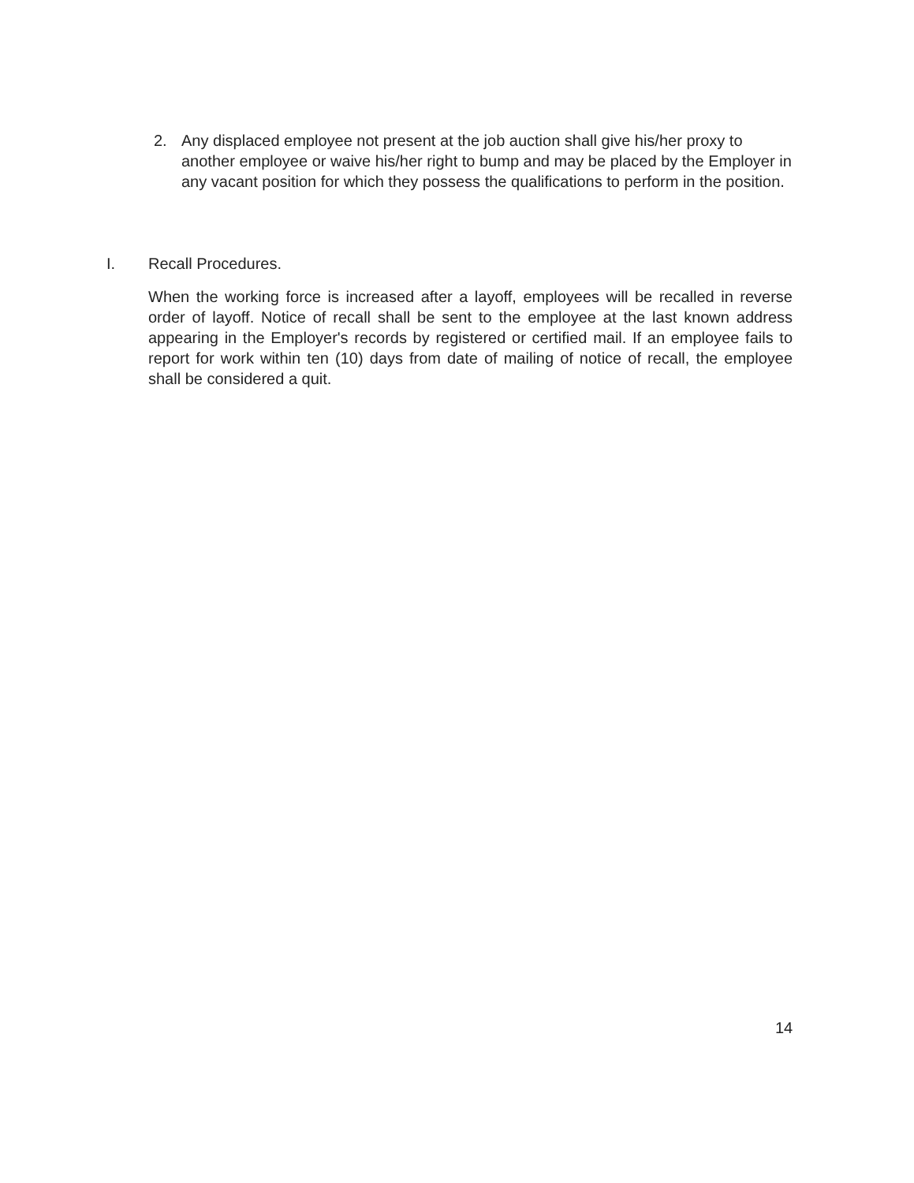2. Any displaced employee not present at the job auction shall give his/her proxy to another employee or waive his/her right to bump and may be placed by the Employer in any vacant position for which they possess the qualifications to perform in the position.
I. Recall Procedures.
When the working force is increased after a layoff, employees will be recalled in reverse order of layoff. Notice of recall shall be sent to the employee at the last known address appearing in the Employer's records by registered or certified mail. If an employee fails to report for work within ten (10) days from date of mailing of notice of recall, the employee shall be considered a quit.
14